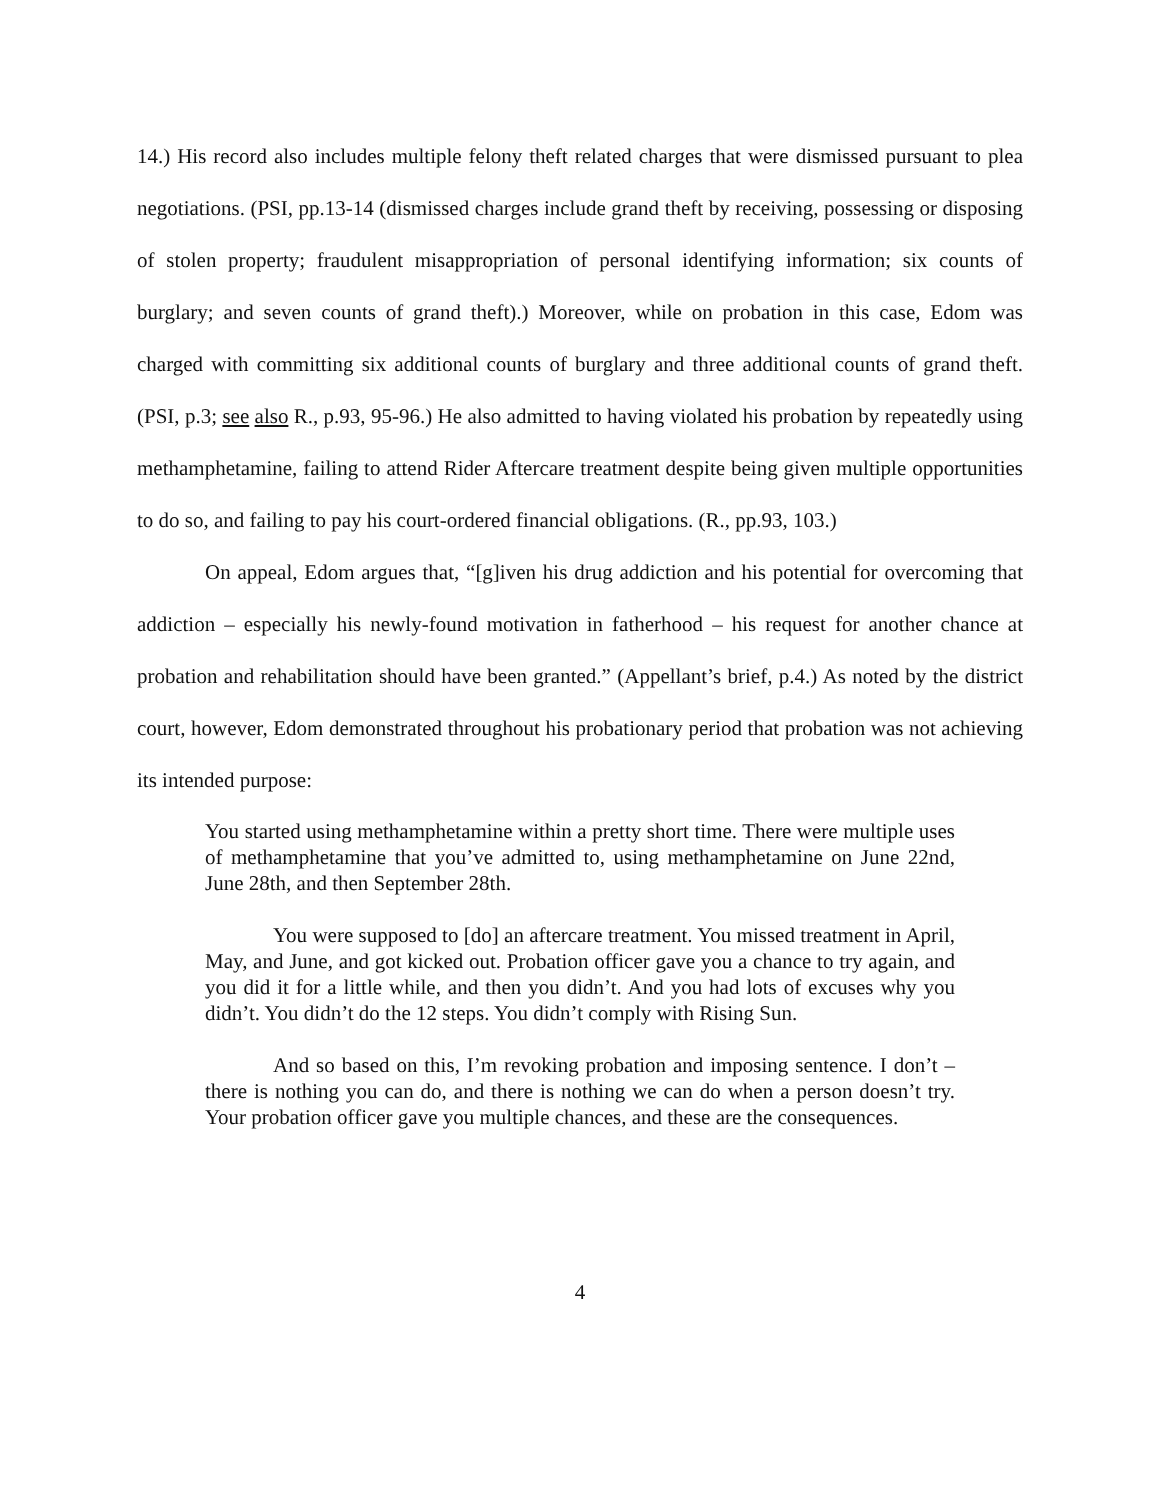14.) His record also includes multiple felony theft related charges that were dismissed pursuant to plea negotiations. (PSI, pp.13-14 (dismissed charges include grand theft by receiving, possessing or disposing of stolen property; fraudulent misappropriation of personal identifying information; six counts of burglary; and seven counts of grand theft).) Moreover, while on probation in this case, Edom was charged with committing six additional counts of burglary and three additional counts of grand theft. (PSI, p.3; see also R., p.93, 95-96.) He also admitted to having violated his probation by repeatedly using methamphetamine, failing to attend Rider Aftercare treatment despite being given multiple opportunities to do so, and failing to pay his court-ordered financial obligations. (R., pp.93, 103.)
On appeal, Edom argues that, “[g]iven his drug addiction and his potential for overcoming that addiction – especially his newly-found motivation in fatherhood – his request for another chance at probation and rehabilitation should have been granted.” (Appellant’s brief, p.4.) As noted by the district court, however, Edom demonstrated throughout his probationary period that probation was not achieving its intended purpose:
You started using methamphetamine within a pretty short time. There were multiple uses of methamphetamine that you’ve admitted to, using methamphetamine on June 22nd, June 28th, and then September 28th.
You were supposed to [do] an aftercare treatment. You missed treatment in April, May, and June, and got kicked out. Probation officer gave you a chance to try again, and you did it for a little while, and then you didn’t. And you had lots of excuses why you didn’t. You didn’t do the 12 steps. You didn’t comply with Rising Sun.
And so based on this, I’m revoking probation and imposing sentence. I don’t – there is nothing you can do, and there is nothing we can do when a person doesn’t try. Your probation officer gave you multiple chances, and these are the consequences.
4